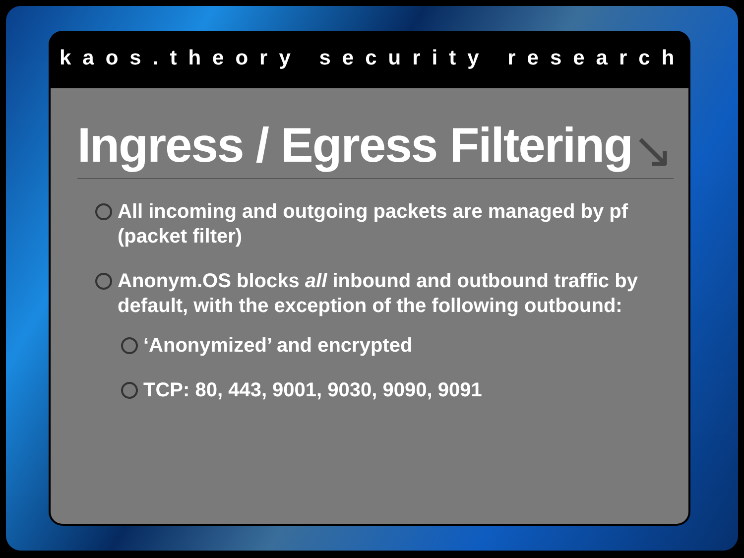kaos.theory security research
↘
Ingress / Egress Filtering
All incoming and outgoing packets are managed by pf (packet filter)
Anonym.OS blocks all inbound and outbound traffic by default, with the exception of the following outbound:
‘Anonymized’ and encrypted
TCP: 80, 443, 9001, 9030, 9090, 9091